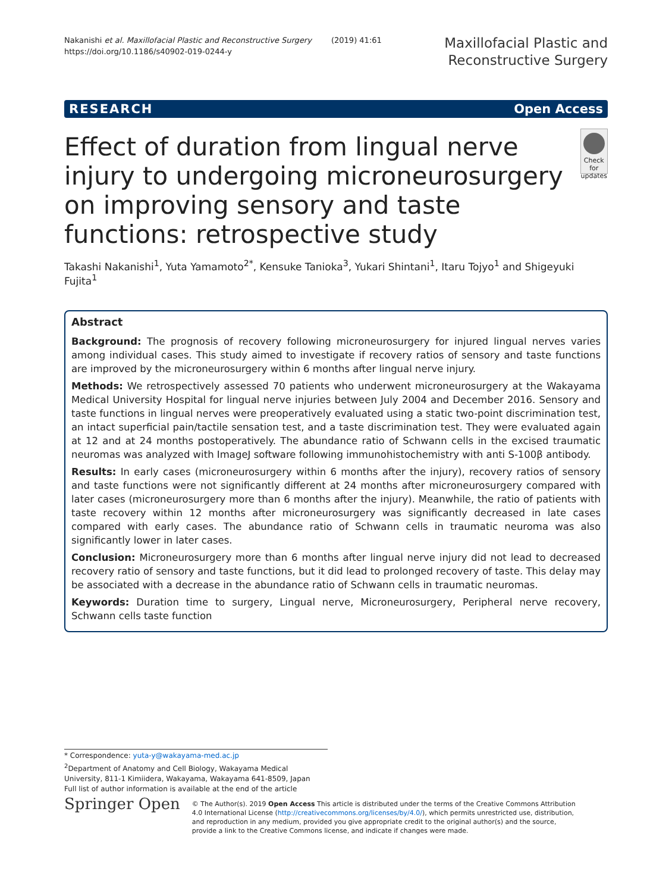Nakanishi et al. Maxillofacial Plastic and Reconstructive Surgery (2019) 41:61
https://doi.org/10.1186/s40902-019-0244-y
Maxillofacial Plastic and
Reconstructive Surgery
RESEARCH Open Access
Effect of duration from lingual nerve injury to undergoing microneurosurgery on improving sensory and taste functions: retrospective study
Check for updates
Takashi Nakanishi<sup>1</sup>, Yuta Yamamoto<sup>2*</sup>, Kensuke Tanioka<sup>3</sup>, Yukari Shintani<sup>1</sup>, Itaru Tojyo<sup>1</sup> and Shigeyuki Fujita<sup>1</sup>
Abstract
Background: The prognosis of recovery following microneurosurgery for injured lingual nerves varies among individual cases. This study aimed to investigate if recovery ratios of sensory and taste functions are improved by the microneurosurgery within 6 months after lingual nerve injury.
Methods: We retrospectively assessed 70 patients who underwent microneurosurgery at the Wakayama Medical University Hospital for lingual nerve injuries between July 2004 and December 2016. Sensory and taste functions in lingual nerves were preoperatively evaluated using a static two-point discrimination test, an intact superficial pain/tactile sensation test, and a taste discrimination test. They were evaluated again at 12 and at 24 months postoperatively. The abundance ratio of Schwann cells in the excised traumatic neuromas was analyzed with ImageJ software following immunohistochemistry with anti S-100β antibody.
Results: In early cases (microneurosurgery within 6 months after the injury), recovery ratios of sensory and taste functions were not significantly different at 24 months after microneurosurgery compared with later cases (microneurosurgery more than 6 months after the injury). Meanwhile, the ratio of patients with taste recovery within 12 months after microneurosurgery was significantly decreased in late cases compared with early cases. The abundance ratio of Schwann cells in traumatic neuroma was also significantly lower in later cases.
Conclusion: Microneurosurgery more than 6 months after lingual nerve injury did not lead to decreased recovery ratio of sensory and taste functions, but it did lead to prolonged recovery of taste. This delay may be associated with a decrease in the abundance ratio of Schwann cells in traumatic neuromas.
Keywords: Duration time to surgery, Lingual nerve, Microneurosurgery, Peripheral nerve recovery, Schwann cells taste function
* Correspondence: yuta-y@wakayama-med.ac.jp
<sup>2</sup> Department of Anatomy and Cell Biology, Wakayama Medical University, 811-1 Kimiidera, Wakayama, Wakayama 641-8509, Japan
Full list of author information is available at the end of the article
Springer Open
© The Author(s). 2019 Open Access This article is distributed under the terms of the Creative Commons Attribution 4.0 International License (http://creativecommons.org/licenses/by/4.0/), which permits unrestricted use, distribution, and reproduction in any medium, provided you give appropriate credit to the original author(s) and the source, provide a link to the Creative Commons license, and indicate if changes were made.